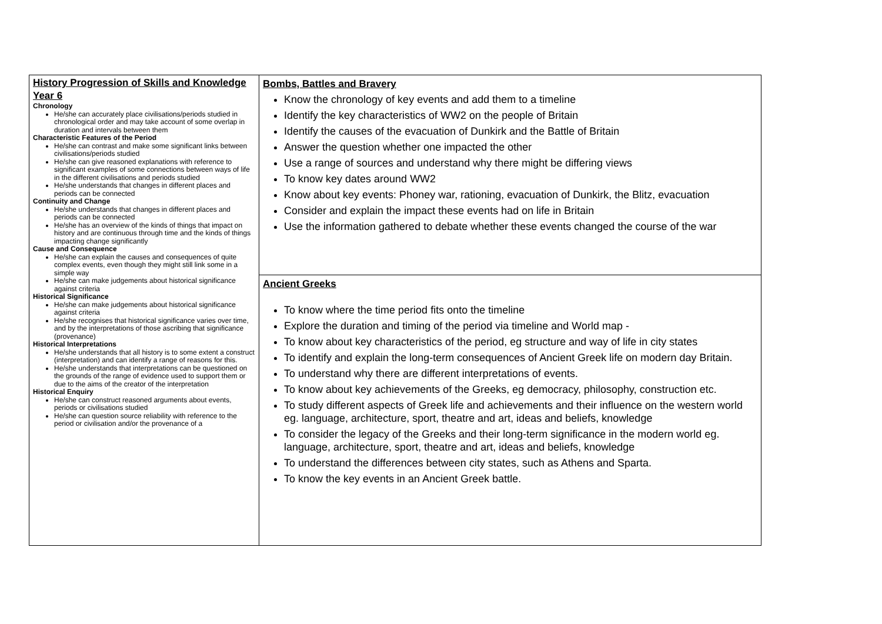| History Progression of Skills and Knowledge Year 6 Chronology He/she can accurately place civilisations/periods studied in chronological order and may take account of some overlap in duration and intervals between them Characteristic Features of the Period He/she can contrast and make some significant links between civilisations/periods studied He/she can give reasoned explanations with reference to significant examples of some connections between ways of life in the different civilisations and periods studied He/she understands that changes in different places and periods can be connected Continuity and Change He/she understands that changes in different places and periods can be connected He/she has an overview of the kinds of things that impact on history and are continuous through time and the kinds of things impacting change significantly Cause and Consequence He/she can explain the causes and consequences of quite complex events, even though they might still link some in a simple way He/she can make judgements about historical significance against criteria Historical Significance He/she can make judgements about historical significance against criteria He/she recognises that historical significance varies over time, and by the interpretations of those ascribing that significance (provenance) Historical Interpretations He/she understands that all history is to some extent a construct (interpretation) and can identify a range of reasons for this. He/she understands that interpretations can be questioned on the grounds of the range of evidence used to support them or due to the aims of the creator of the interpretation Historical Enquiry He/she can construct reasoned arguments about events, periods or civilisations studied He/she can question source reliability with reference to the period or civilisation and/or the provenance of a | Bombs, Battles and Bravery Know the chronology of key events and add them to a timeline Identify the key characteristics of WW2 on the people of Britain Identify the causes of the evacuation of Dunkirk and the Battle of Britain Answer the question whether one impacted the other Use a range of sources and understand why there might be differing views To know key dates around WW2 Know about key events: Phoney war, rationing, evacuation of Dunkirk, the Blitz, evacuation Consider and explain the impact these events had on life in Britain Use the information gathered to debate whether these events changed the course of the war |
| | Ancient Greeks To know where the time period fits onto the timeline Explore the duration and timing of the period via timeline and World map - To know about key characteristics of the period, eg structure and way of life in city states To identify and explain the long-term consequences of Ancient Greek life on modern day Britain. To understand why there are different interpretations of events. To know about key achievements of the Greeks, eg democracy, philosophy, construction etc. To study different aspects of Greek life and achievements and their influence on the western world eg. language, architecture, sport, theatre and art, ideas and beliefs, knowledge To consider the legacy of the Greeks and their long-term significance in the modern world eg. language, architecture, sport, theatre and art, ideas and beliefs, knowledge To understand the differences between city states, such as Athens and Sparta. To know the key events in an Ancient Greek battle. |